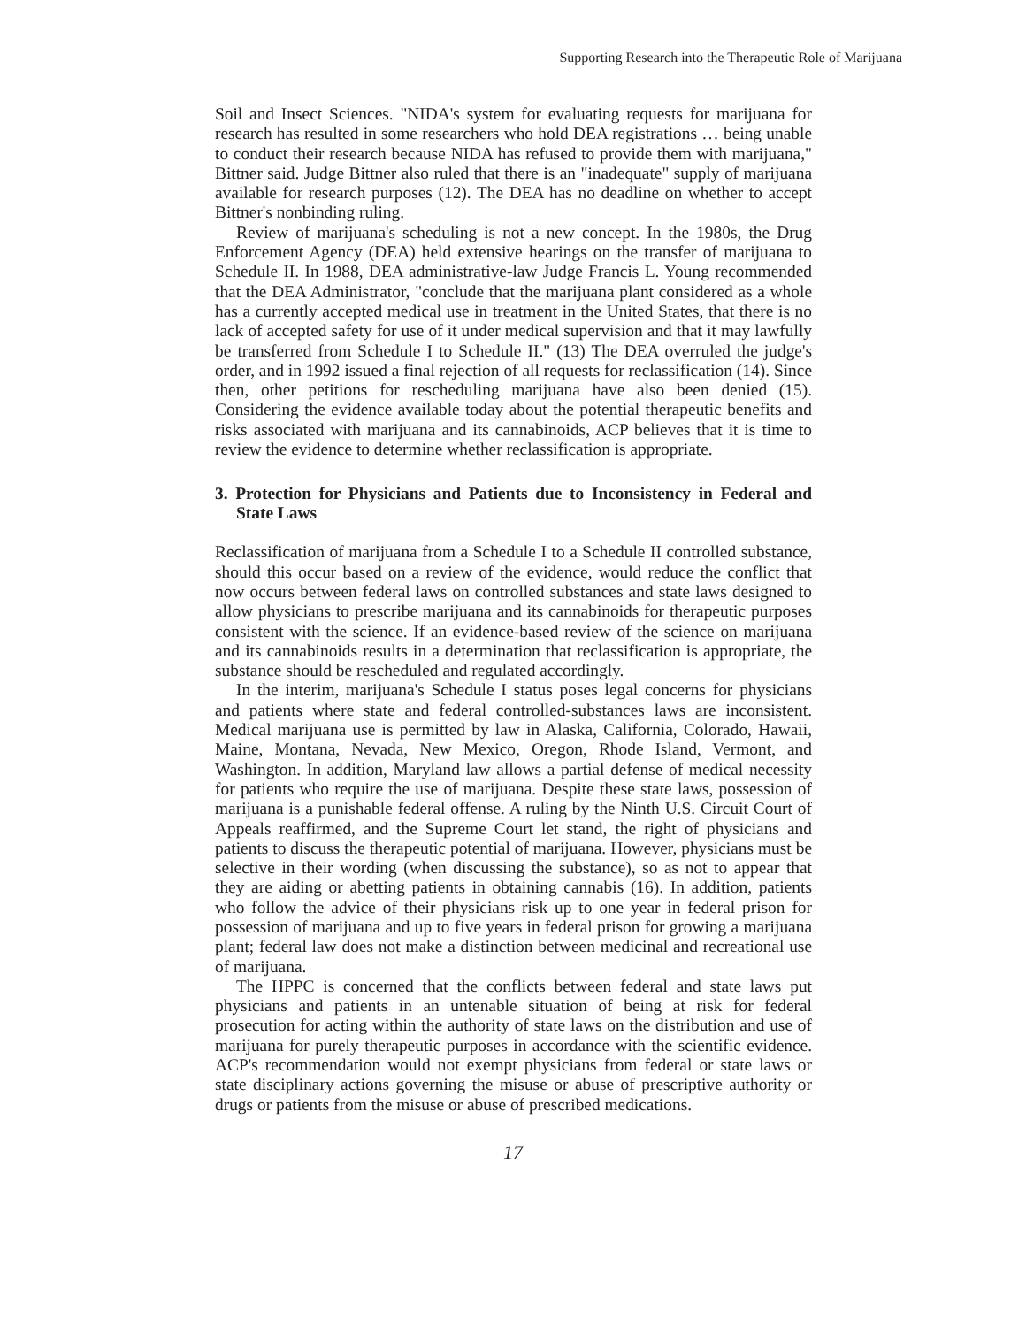Supporting Research into the Therapeutic Role of Marijuana
Soil and Insect Sciences. "NIDA's system for evaluating requests for marijuana for research has resulted in some researchers who hold DEA registrations … being unable to conduct their research because NIDA has refused to provide them with marijuana," Bittner said. Judge Bittner also ruled that there is an "inadequate" supply of marijuana available for research purposes (12). The DEA has no deadline on whether to accept Bittner's nonbinding ruling.
Review of marijuana's scheduling is not a new concept. In the 1980s, the Drug Enforcement Agency (DEA) held extensive hearings on the transfer of marijuana to Schedule II. In 1988, DEA administrative-law Judge Francis L. Young recommended that the DEA Administrator, "conclude that the marijuana plant considered as a whole has a currently accepted medical use in treatment in the United States, that there is no lack of accepted safety for use of it under medical supervision and that it may lawfully be transferred from Schedule I to Schedule II." (13) The DEA overruled the judge's order, and in 1992 issued a final rejection of all requests for reclassification (14). Since then, other petitions for rescheduling marijuana have also been denied (15). Considering the evidence available today about the potential therapeutic benefits and risks associated with marijuana and its cannabinoids, ACP believes that it is time to review the evidence to determine whether reclassification is appropriate.
3. Protection for Physicians and Patients due to Inconsistency in Federal and State Laws
Reclassification of marijuana from a Schedule I to a Schedule II controlled substance, should this occur based on a review of the evidence, would reduce the conflict that now occurs between federal laws on controlled substances and state laws designed to allow physicians to prescribe marijuana and its cannabinoids for therapeutic purposes consistent with the science. If an evidence-based review of the science on marijuana and its cannabinoids results in a determination that reclassification is appropriate, the substance should be rescheduled and regulated accordingly.
In the interim, marijuana's Schedule I status poses legal concerns for physicians and patients where state and federal controlled-substances laws are inconsistent. Medical marijuana use is permitted by law in Alaska, California, Colorado, Hawaii, Maine, Montana, Nevada, New Mexico, Oregon, Rhode Island, Vermont, and Washington. In addition, Maryland law allows a partial defense of medical necessity for patients who require the use of marijuana. Despite these state laws, possession of marijuana is a punishable federal offense. A ruling by the Ninth U.S. Circuit Court of Appeals reaffirmed, and the Supreme Court let stand, the right of physicians and patients to discuss the therapeutic potential of marijuana. However, physicians must be selective in their wording (when discussing the substance), so as not to appear that they are aiding or abetting patients in obtaining cannabis (16). In addition, patients who follow the advice of their physicians risk up to one year in federal prison for possession of marijuana and up to five years in federal prison for growing a marijuana plant; federal law does not make a distinction between medicinal and recreational use of marijuana.
The HPPC is concerned that the conflicts between federal and state laws put physicians and patients in an untenable situation of being at risk for federal prosecution for acting within the authority of state laws on the distribution and use of marijuana for purely therapeutic purposes in accordance with the scientific evidence. ACP's recommendation would not exempt physicians from federal or state laws or state disciplinary actions governing the misuse or abuse of prescriptive authority or drugs or patients from the misuse or abuse of prescribed medications.
17